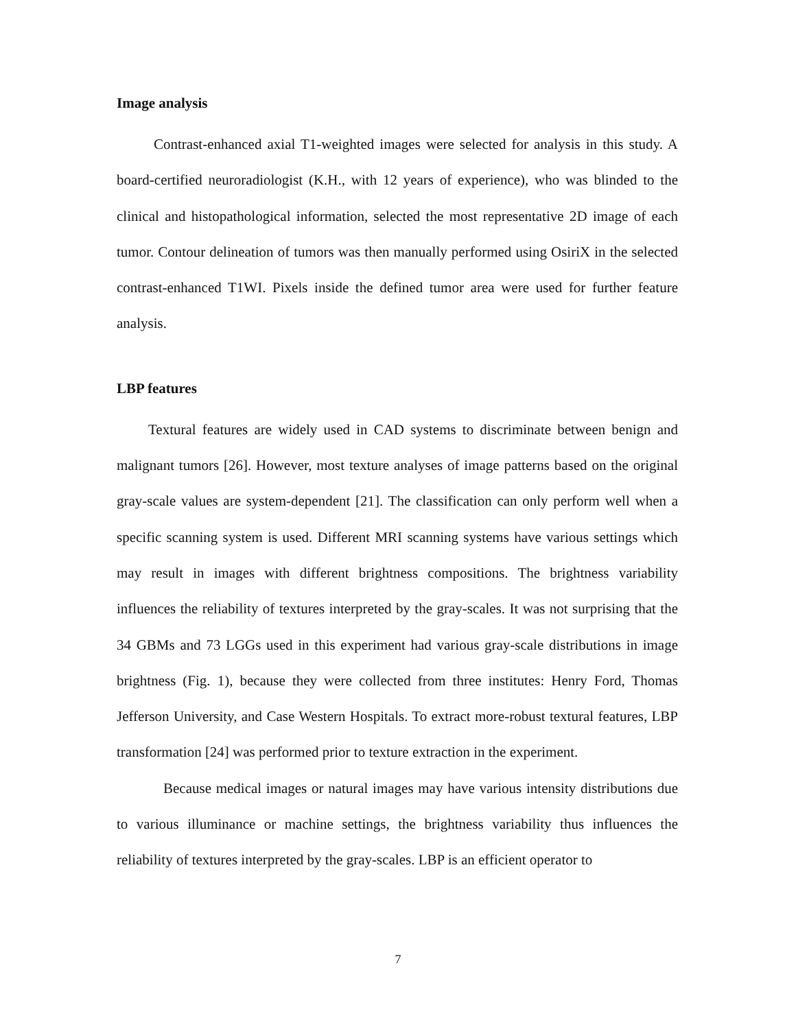Image analysis
Contrast-enhanced axial T1-weighted images were selected for analysis in this study. A board-certified neuroradiologist (K.H., with 12 years of experience), who was blinded to the clinical and histopathological information, selected the most representative 2D image of each tumor. Contour delineation of tumors was then manually performed using OsiriX in the selected contrast-enhanced T1WI. Pixels inside the defined tumor area were used for further feature analysis.
LBP features
Textural features are widely used in CAD systems to discriminate between benign and malignant tumors [26]. However, most texture analyses of image patterns based on the original gray-scale values are system-dependent [21]. The classification can only perform well when a specific scanning system is used. Different MRI scanning systems have various settings which may result in images with different brightness compositions. The brightness variability influences the reliability of textures interpreted by the gray-scales. It was not surprising that the 34 GBMs and 73 LGGs used in this experiment had various gray-scale distributions in image brightness (Fig. 1), because they were collected from three institutes: Henry Ford, Thomas Jefferson University, and Case Western Hospitals. To extract more-robust textural features, LBP transformation [24] was performed prior to texture extraction in the experiment.
Because medical images or natural images may have various intensity distributions due to various illuminance or machine settings, the brightness variability thus influences the reliability of textures interpreted by the gray-scales. LBP is an efficient operator to
7